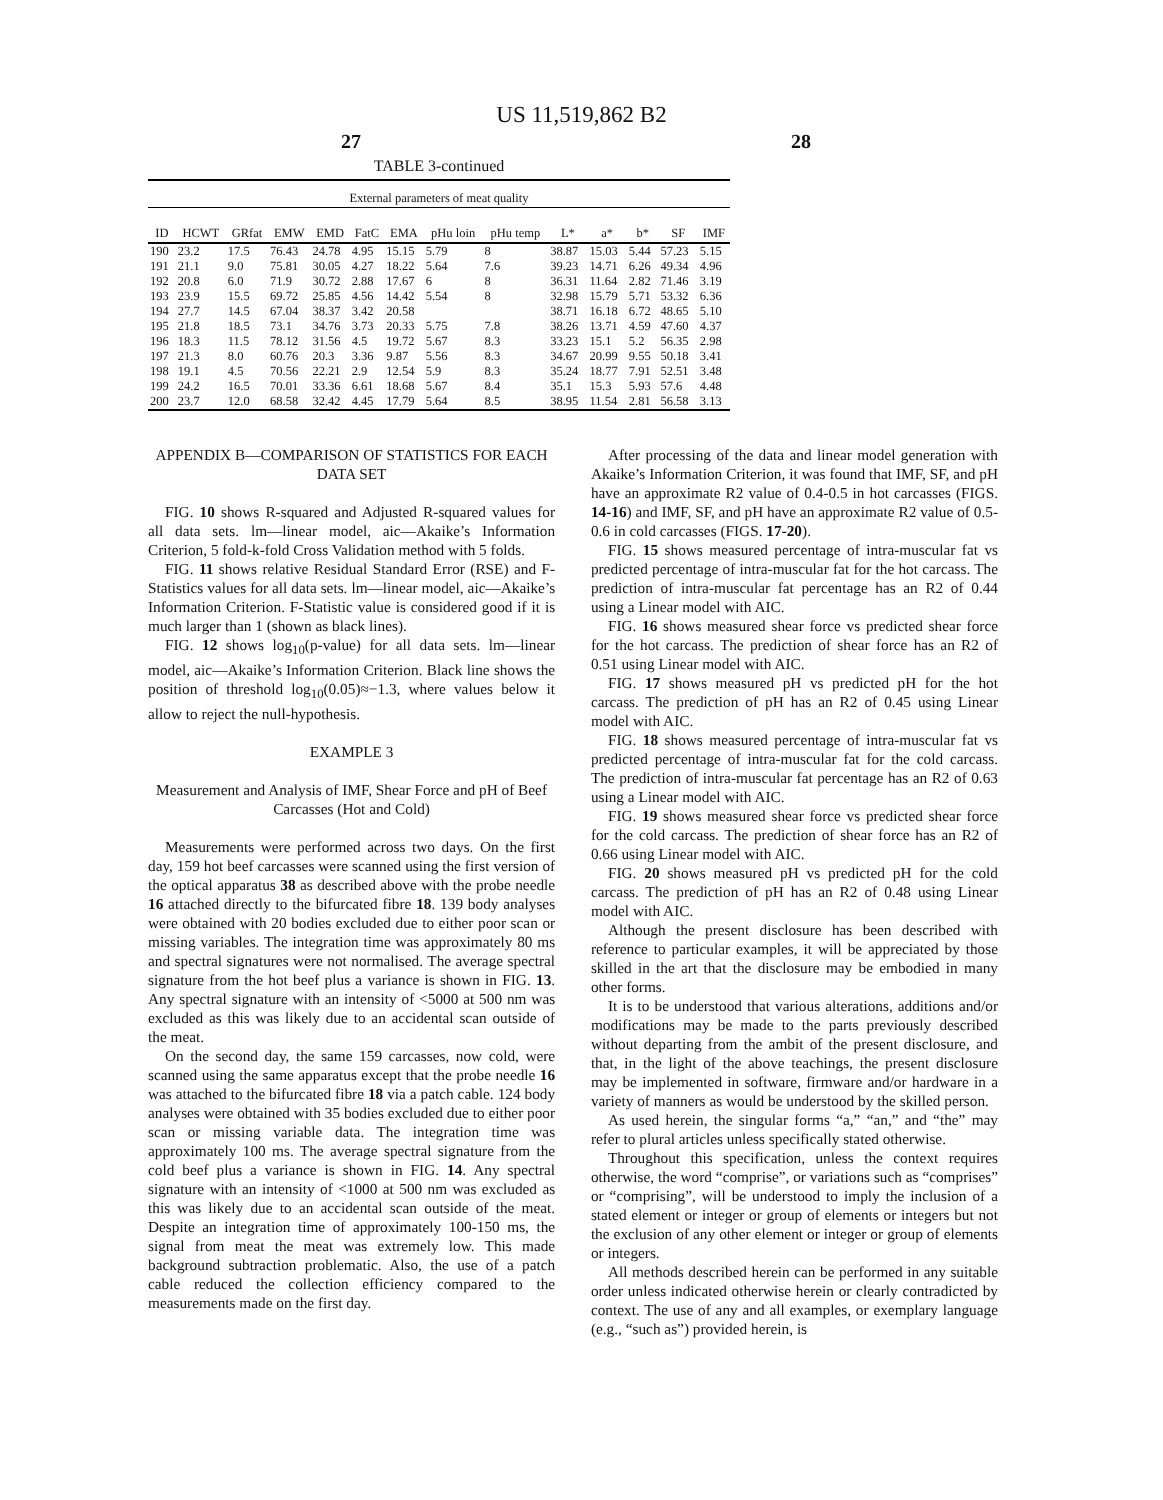US 11,519,862 B2
27 28
TABLE 3-continued
| External parameters of meat quality | | | | | | | | | | | | | |
| --- | --- | --- | --- | --- | --- | --- | --- | --- | --- | --- | --- | --- | --- |
| ID | HCWT | GRfat | EMW | EMD | FatC | EMA | pHu loin | pHu temp | L* | a* | b* | SF | IMF |
| 190 | 23.2 | 17.5 | 76.43 | 24.78 | 4.95 | 15.15 | 5.79 | 8 | 38.87 | 15.03 | 5.44 | 57.23 | 5.15 |
| 191 | 21.1 | 9.0 | 75.81 | 30.05 | 4.27 | 18.22 | 5.64 | 7.6 | 39.23 | 14.71 | 6.26 | 49.34 | 4.96 |
| 192 | 20.8 | 6.0 | 71.9 | 30.72 | 2.88 | 17.67 | 6 | 8 | 36.31 | 11.64 | 2.82 | 71.46 | 3.19 |
| 193 | 23.9 | 15.5 | 69.72 | 25.85 | 4.56 | 14.42 | 5.54 | 8 | 32.98 | 15.79 | 5.71 | 53.32 | 6.36 |
| 194 | 27.7 | 14.5 | 67.04 | 38.37 | 3.42 | 20.58 | | | 38.71 | 16.18 | 6.72 | 48.65 | 5.10 |
| 195 | 21.8 | 18.5 | 73.1 | 34.76 | 3.73 | 20.33 | 5.75 | 7.8 | 38.26 | 13.71 | 4.59 | 47.60 | 4.37 |
| 196 | 18.3 | 11.5 | 78.12 | 31.56 | 4.5 | 19.72 | 5.67 | 8.3 | 33.23 | 15.1 | 5.2 | 56.35 | 2.98 |
| 197 | 21.3 | 8.0 | 60.76 | 20.3 | 3.36 | 9.87 | 5.56 | 8.3 | 34.67 | 20.99 | 9.55 | 50.18 | 3.41 |
| 198 | 19.1 | 4.5 | 70.56 | 22.21 | 2.9 | 12.54 | 5.9 | 8.3 | 35.24 | 18.77 | 7.91 | 52.51 | 3.48 |
| 199 | 24.2 | 16.5 | 70.01 | 33.36 | 6.61 | 18.68 | 5.67 | 8.4 | 35.1 | 15.3 | 5.93 | 57.6 | 4.48 |
| 200 | 23.7 | 12.0 | 68.58 | 32.42 | 4.45 | 17.79 | 5.64 | 8.5 | 38.95 | 11.54 | 2.81 | 56.58 | 3.13 |
APPENDIX B—COMPARISON OF STATISTICS FOR EACH DATA SET
FIG. 10 shows R-squared and Adjusted R-squared values for all data sets. lm—linear model, aic—Akaike’s Information Criterion, 5 fold-k-fold Cross Validation method with 5 folds.
FIG. 11 shows relative Residual Standard Error (RSE) and F-Statistics values for all data sets. lm—linear model, aic—Akaike’s Information Criterion. F-Statistic value is considered good if it is much larger than 1 (shown as black lines).
FIG. 12 shows log<sub>10</sub>(p-value) for all data sets. lm—linear model, aic—Akaike’s Information Criterion. Black line shows the position of threshold log<sub>10</sub>(0.05)≈−1.3, where values below it allow to reject the null-hypothesis.
EXAMPLE 3
Measurement and Analysis of IMF, Shear Force and pH of Beef Carcasses (Hot and Cold)
Measurements were performed across two days. On the first day, 159 hot beef carcasses were scanned using the first version of the optical apparatus 38 as described above with the probe needle 16 attached directly to the bifurcated fibre 18. 139 body analyses were obtained with 20 bodies excluded due to either poor scan or missing variables. The integration time was approximately 80 ms and spectral signatures were not normalised. The average spectral signature from the hot beef plus a variance is shown in FIG. 13. Any spectral signature with an intensity of <5000 at 500 nm was excluded as this was likely due to an accidental scan outside of the meat.
On the second day, the same 159 carcasses, now cold, were scanned using the same apparatus except that the probe needle 16 was attached to the bifurcated fibre 18 via a patch cable. 124 body analyses were obtained with 35 bodies excluded due to either poor scan or missing variable data. The integration time was approximately 100 ms. The average spectral signature from the cold beef plus a variance is shown in FIG. 14. Any spectral signature with an intensity of <1000 at 500 nm was excluded as this was likely due to an accidental scan outside of the meat. Despite an integration time of approximately 100-150 ms, the signal from meat the meat was extremely low. This made background subtraction problematic. Also, the use of a patch cable reduced the collection efficiency compared to the measurements made on the first day.
After processing of the data and linear model generation with Akaike’s Information Criterion, it was found that IMF, SF, and pH have an approximate R2 value of 0.4-0.5 in hot carcasses (FIGS. 14-16) and IMF, SF, and pH have an approximate R2 value of 0.5-0.6 in cold carcasses (FIGS. 17-20).
FIG. 15 shows measured percentage of intra-muscular fat vs predicted percentage of intra-muscular fat for the hot carcass. The prediction of intra-muscular fat percentage has an R2 of 0.44 using a Linear model with AIC.
FIG. 16 shows measured shear force vs predicted shear force for the hot carcass. The prediction of shear force has an R2 of 0.51 using Linear model with AIC.
FIG. 17 shows measured pH vs predicted pH for the hot carcass. The prediction of pH has an R2 of 0.45 using Linear model with AIC.
FIG. 18 shows measured percentage of intra-muscular fat vs predicted percentage of intra-muscular fat for the cold carcass. The prediction of intra-muscular fat percentage has an R2 of 0.63 using a Linear model with AIC.
FIG. 19 shows measured shear force vs predicted shear force for the cold carcass. The prediction of shear force has an R2 of 0.66 using Linear model with AIC.
FIG. 20 shows measured pH vs predicted pH for the cold carcass. The prediction of pH has an R2 of 0.48 using Linear model with AIC.
Although the present disclosure has been described with reference to particular examples, it will be appreciated by those skilled in the art that the disclosure may be embodied in many other forms.
It is to be understood that various alterations, additions and/or modifications may be made to the parts previously described without departing from the ambit of the present disclosure, and that, in the light of the above teachings, the present disclosure may be implemented in software, firmware and/or hardware in a variety of manners as would be understood by the skilled person.
As used herein, the singular forms “a,” “an,” and “the” may refer to plural articles unless specifically stated otherwise.
Throughout this specification, unless the context requires otherwise, the word “comprise”, or variations such as “comprises” or “comprising”, will be understood to imply the inclusion of a stated element or integer or group of elements or integers but not the exclusion of any other element or integer or group of elements or integers.
All methods described herein can be performed in any suitable order unless indicated otherwise herein or clearly contradicted by context. The use of any and all examples, or exemplary language (e.g., “such as”) provided herein, is